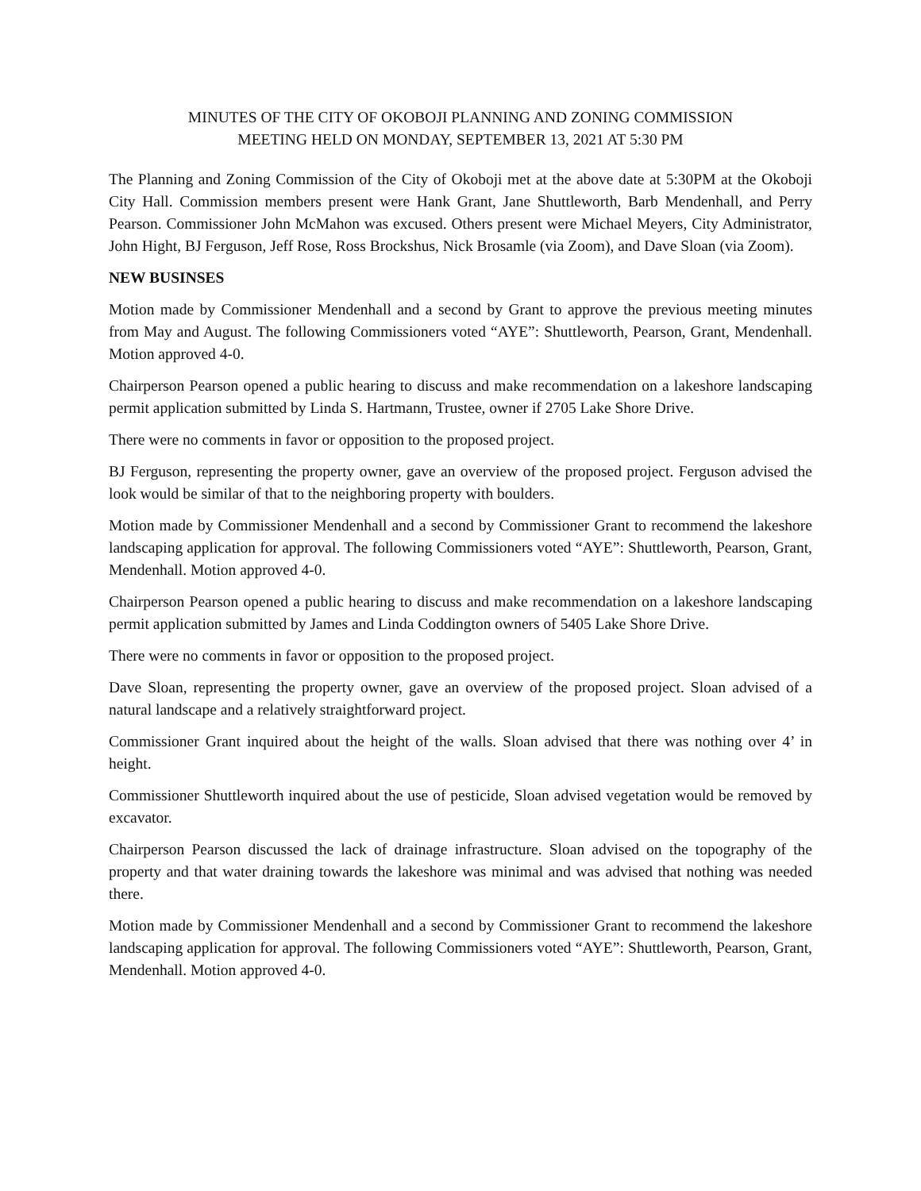MINUTES OF THE CITY OF OKOBOJI PLANNING AND ZONING COMMISSION
MEETING HELD ON MONDAY, SEPTEMBER 13, 2021 AT 5:30 PM
The Planning and Zoning Commission of the City of Okoboji met at the above date at 5:30PM at the Okoboji City Hall. Commission members present were Hank Grant, Jane Shuttleworth, Barb Mendenhall, and Perry Pearson. Commissioner John McMahon was excused. Others present were Michael Meyers, City Administrator, John Hight, BJ Ferguson, Jeff Rose, Ross Brockshus, Nick Brosamle (via Zoom), and Dave Sloan (via Zoom).
NEW BUSINSES
Motion made by Commissioner Mendenhall and a second by Grant to approve the previous meeting minutes from May and August. The following Commissioners voted “AYE”: Shuttleworth, Pearson, Grant, Mendenhall. Motion approved 4-0.
Chairperson Pearson opened a public hearing to discuss and make recommendation on a lakeshore landscaping permit application submitted by Linda S. Hartmann, Trustee, owner if 2705 Lake Shore Drive.
There were no comments in favor or opposition to the proposed project.
BJ Ferguson, representing the property owner, gave an overview of the proposed project. Ferguson advised the look would be similar of that to the neighboring property with boulders.
Motion made by Commissioner Mendenhall and a second by Commissioner Grant to recommend the lakeshore landscaping application for approval. The following Commissioners voted “AYE”: Shuttleworth, Pearson, Grant, Mendenhall. Motion approved 4-0.
Chairperson Pearson opened a public hearing to discuss and make recommendation on a lakeshore landscaping permit application submitted by James and Linda Coddington owners of 5405 Lake Shore Drive.
There were no comments in favor or opposition to the proposed project.
Dave Sloan, representing the property owner, gave an overview of the proposed project. Sloan advised of a natural landscape and a relatively straightforward project.
Commissioner Grant inquired about the height of the walls. Sloan advised that there was nothing over 4’ in height.
Commissioner Shuttleworth inquired about the use of pesticide, Sloan advised vegetation would be removed by excavator.
Chairperson Pearson discussed the lack of drainage infrastructure. Sloan advised on the topography of the property and that water draining towards the lakeshore was minimal and was advised that nothing was needed there.
Motion made by Commissioner Mendenhall and a second by Commissioner Grant to recommend the lakeshore landscaping application for approval. The following Commissioners voted “AYE”: Shuttleworth, Pearson, Grant, Mendenhall. Motion approved 4-0.